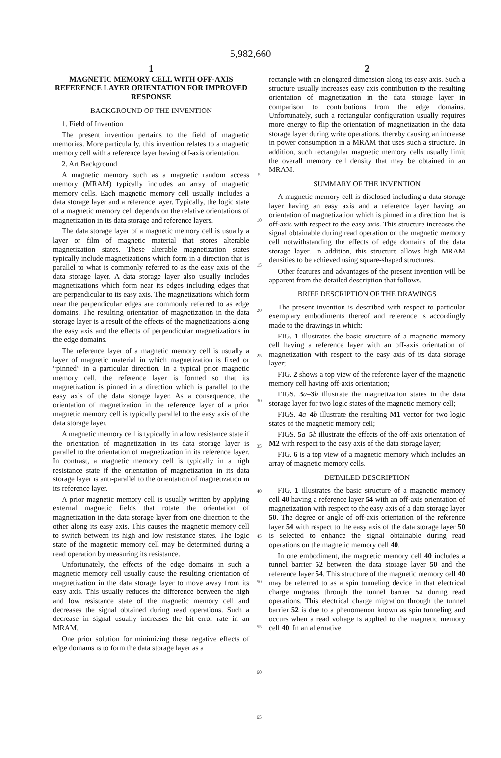5,982,660
1
MAGNETIC MEMORY CELL WITH OFF-AXIS REFERENCE LAYER ORIENTATION FOR IMPROVED RESPONSE
BACKGROUND OF THE INVENTION
1. Field of Invention
The present invention pertains to the field of magnetic memories. More particularly, this invention relates to a magnetic memory cell with a reference layer having off-axis orientation.
2. Art Background
A magnetic memory such as a magnetic random access memory (MRAM) typically includes an array of magnetic memory cells. Each magnetic memory cell usually includes a data storage layer and a reference layer. Typically, the logic state of a magnetic memory cell depends on the relative orientations of magnetization in its data storage and reference layers.
The data storage layer of a magnetic memory cell is usually a layer or film of magnetic material that stores alterable magnetization states. These alterable magnetization states typically include magnetizations which form in a direction that is parallel to what is commonly referred to as the easy axis of the data storage layer. A data storage layer also usually includes magnetizations which form near its edges including edges that are perpendicular to its easy axis. The magnetizations which form near the perpendicular edges are commonly referred to as edge domains. The resulting orientation of magnetization in the data storage layer is a result of the effects of the magnetizations along the easy axis and the effects of perpendicular magnetizations in the edge domains.
The reference layer of a magnetic memory cell is usually a layer of magnetic material in which magnetization is fixed or “pinned” in a particular direction. In a typical prior magnetic memory cell, the reference layer is formed so that its magnetization is pinned in a direction which is parallel to the easy axis of the data storage layer. As a consequence, the orientation of magnetization in the reference layer of a prior magnetic memory cell is typically parallel to the easy axis of the data storage layer.
A magnetic memory cell is typically in a low resistance state if the orientation of magnetization in its data storage layer is parallel to the orientation of magnetization in its reference layer. In contrast, a magnetic memory cell is typically in a high resistance state if the orientation of magnetization in its data storage layer is anti-parallel to the orientation of magnetization in its reference layer.
A prior magnetic memory cell is usually written by applying external magnetic fields that rotate the orientation of magnetization in the data storage layer from one direction to the other along its easy axis. This causes the magnetic memory cell to switch between its high and low resistance states. The logic state of the magnetic memory cell may be determined during a read operation by measuring its resistance.
Unfortunately, the effects of the edge domains in such a magnetic memory cell usually cause the resulting orientation of magnetization in the data storage layer to move away from its easy axis. This usually reduces the difference between the high and low resistance state of the magnetic memory cell and decreases the signal obtained during read operations. Such a decrease in signal usually increases the bit error rate in an MRAM.
One prior solution for minimizing these negative effects of edge domains is to form the data storage layer as a
5
10
15
20
25
30
35
40
45
50
55
60
65
2
rectangle with an elongated dimension along its easy axis. Such a structure usually increases easy axis contribution to the resulting orientation of magnetization in the data storage layer in comparison to contributions from the edge domains. Unfortunately, such a rectangular configuration usually requires more energy to flip the orientation of magnetization in the data storage layer during write operations, thereby causing an increase in power consumption in a MRAM that uses such a structure. In addition, such rectangular magnetic memory cells usually limit the overall memory cell density that may be obtained in an MRAM.
SUMMARY OF THE INVENTION
A magnetic memory cell is disclosed including a data storage layer having an easy axis and a reference layer having an orientation of magnetization which is pinned in a direction that is off-axis with respect to the easy axis. This structure increases the signal obtainable during read operation on the magnetic memory cell notwithstanding the effects of edge domains of the data storage layer. In addition, this structure allows high MRAM densities to be achieved using square-shaped structures.
Other features and advantages of the present invention will be apparent from the detailed description that follows.
BRIEF DESCRIPTION OF THE DRAWINGS
The present invention is described with respect to particular exemplary embodiments thereof and reference is accordingly made to the drawings in which:
FIG. 1 illustrates the basic structure of a magnetic memory cell having a reference layer with an off-axis orientation of magnetization with respect to the easy axis of its data storage layer;
FIG. 2 shows a top view of the reference layer of the magnetic memory cell having off-axis orientation;
FIGS. 3 a–3 b illustrate the magnetization states in the data storage layer for two logic states of the magnetic memory cell;
FIGS. 4 a–4 b illustrate the resulting M1 vector for two logic states of the magnetic memory cell;
FIGS. 5 a–5 b illustrate the effects of the off-axis orientation of M2 with respect to the easy axis of the data storage layer;
FIG. 6 is a top view of a magnetic memory which includes an array of magnetic memory cells.
DETAILED DESCRIPTION
FIG. 1 illustrates the basic structure of a magnetic memory cell 40 having a reference layer 54 with an off-axis orientation of magnetization with respect to the easy axis of a data storage layer 50. The degree or angle of off-axis orientation of the reference layer 54 with respect to the easy axis of the data storage layer 50 is selected to enhance the signal obtainable during read operations on the magnetic memory cell 40.
In one embodiment, the magnetic memory cell 40 includes a tunnel barrier 52 between the data storage layer 50 and the reference layer 54. This structure of the magnetic memory cell 40 may be referred to as a spin tunneling device in that electrical charge migrates through the tunnel barrier 52 during read operations. This electrical charge migration through the tunnel barrier 52 is due to a phenomenon known as spin tunneling and occurs when a read voltage is applied to the magnetic memory cell 40. In an alternative